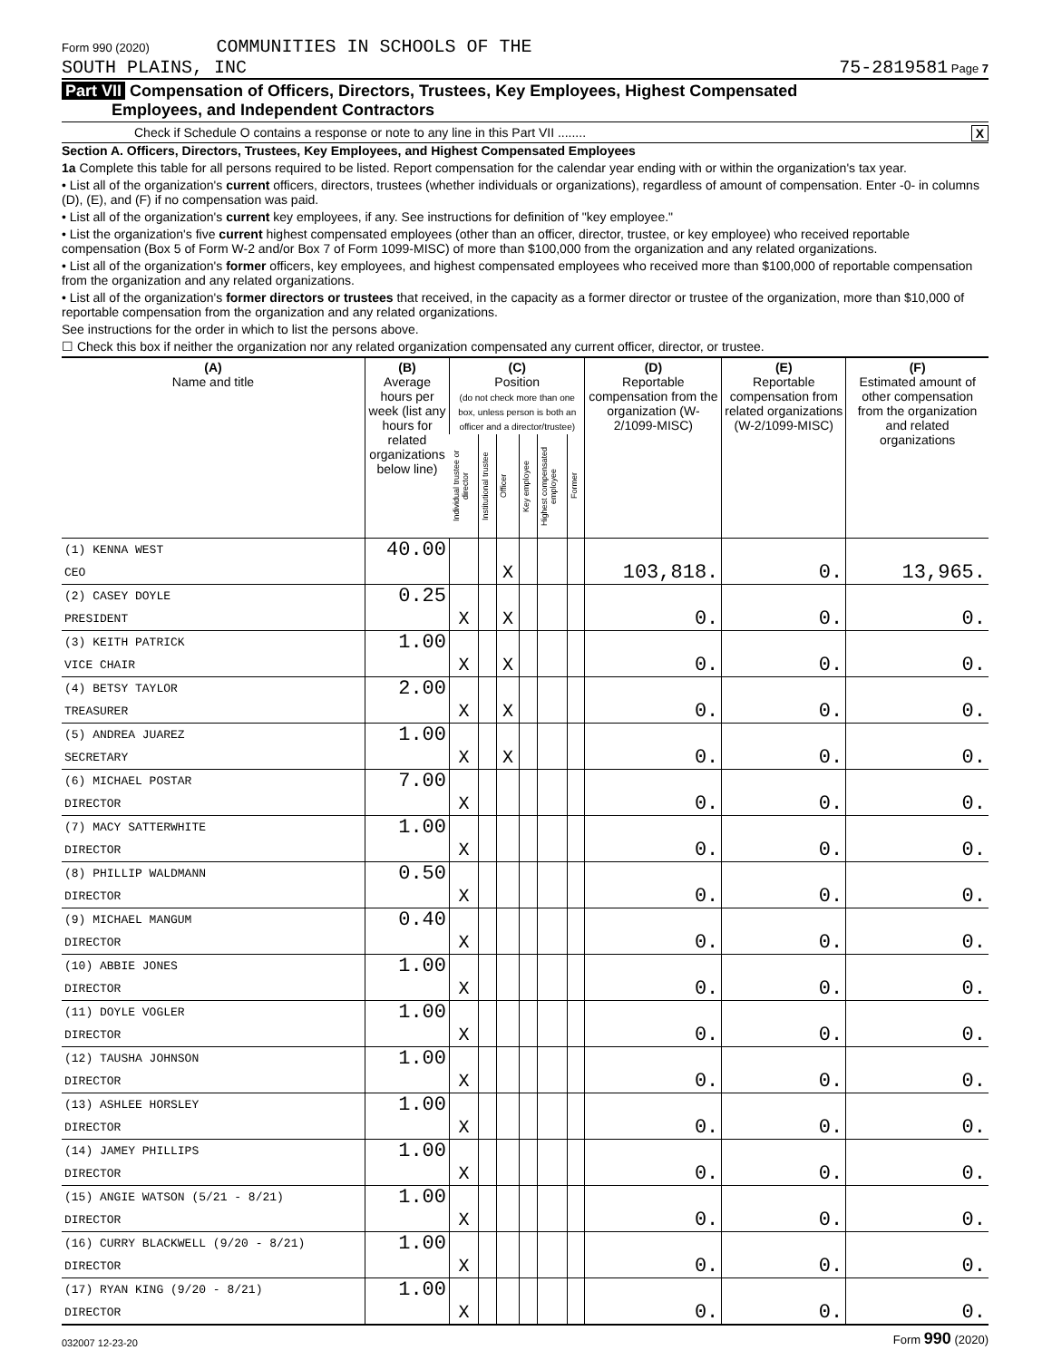Form 990 (2020) COMMUNITIES IN SCHOOLS OF THE
SOUTH PLAINS, INC
75-2819581 Page 7
Part VII Compensation of Officers, Directors, Trustees, Key Employees, Highest Compensated
Employees, and Independent Contractors
Check if Schedule O contains a response or note to any line in this Part VII ........ X
Section A. Officers, Directors, Trustees, Key Employees, and Highest Compensated Employees
1a Complete this table for all persons required to be listed. Report compensation for the calendar year ending with or within the organization's tax year.
• List all of the organization's current officers, directors, trustees (whether individuals or organizations), regardless of amount of compensation. Enter -0- in columns (D), (E), and (F) if no compensation was paid.
• List all of the organization's current key employees, if any. See instructions for definition of "key employee."
• List the organization's five current highest compensated employees (other than an officer, director, trustee, or key employee) who received reportable compensation (Box 5 of Form W-2 and/or Box 7 of Form 1099-MISC) of more than $100,000 from the organization and any related organizations.
• List all of the organization's former officers, key employees, and highest compensated employees who received more than $100,000 of reportable compensation from the organization and any related organizations.
• List all of the organization's former directors or trustees that received, in the capacity as a former director or trustee of the organization, more than $10,000 of reportable compensation from the organization and any related organizations.
See instructions for the order in which to list the persons above.
☐ Check this box if neither the organization nor any related organization compensated any current officer, director, or trustee.
| (A) Name and title | (B) Average hours per week (list any hours for related organizations below line) | (C) Position (do not check more than one box, unless person is both an officer and a director/trustee) | | | | | | (D) Reportable compensation from the organization (W-2/1099-MISC) | (E) Reportable compensation from related organizations (W-2/1099-MISC) | (F) Estimated amount of other compensation from the organization and related organizations |
| --- | --- | --- | --- | --- | --- | --- | --- | --- | --- | --- |
| | | Individual trustee or director | Institutional trustee | Officer | Key employee | Highest compensated employee | Former | | | |
| (1) KENNA WEST | 40.00 | | | | | | | | | |
| CEO | | | | X | | | | 103,818. | 0. | 13,965. |
| (2) CASEY DOYLE | 0.25 | | | | | | | | | |
| PRESIDENT | | X | | X | | | | 0. | 0. | 0. |
| (3) KEITH PATRICK | 1.00 | | | | | | | | | |
| VICE CHAIR | | X | | X | | | | 0. | 0. | 0. |
| (4) BETSY TAYLOR | 2.00 | | | | | | | | | |
| TREASURER | | X | | X | | | | 0. | 0. | 0. |
| (5) ANDREA JUAREZ | 1.00 | | | | | | | | | |
| SECRETARY | | X | | X | | | | 0. | 0. | 0. |
| (6) MICHAEL POSTAR | 7.00 | | | | | | | | | |
| DIRECTOR | | X | | | | | | 0. | 0. | 0. |
| (7) MACY SATTERWHITE | 1.00 | | | | | | | | | |
| DIRECTOR | | X | | | | | | 0. | 0. | 0. |
| (8) PHILLIP WALDMANN | 0.50 | | | | | | | | | |
| DIRECTOR | | X | | | | | | 0. | 0. | 0. |
| (9) MICHAEL MANGUM | 0.40 | | | | | | | | | |
| DIRECTOR | | X | | | | | | 0. | 0. | 0. |
| (10) ABBIE JONES | 1.00 | | | | | | | | | |
| DIRECTOR | | X | | | | | | 0. | 0. | 0. |
| (11) DOYLE VOGLER | 1.00 | | | | | | | | | |
| DIRECTOR | | X | | | | | | 0. | 0. | 0. |
| (12) TAUSHA JOHNSON | 1.00 | | | | | | | | | |
| DIRECTOR | | X | | | | | | 0. | 0. | 0. |
| (13) ASHLEE HORSLEY | 1.00 | | | | | | | | | |
| DIRECTOR | | X | | | | | | 0. | 0. | 0. |
| (14) JAMEY PHILLIPS | 1.00 | | | | | | | | | |
| DIRECTOR | | X | | | | | | 0. | 0. | 0. |
| (15) ANGIE WATSON (5/21 - 8/21) | 1.00 | | | | | | | | | |
| DIRECTOR | | X | | | | | | 0. | 0. | 0. |
| (16) CURRY BLACKWELL (9/20 - 8/21) | 1.00 | | | | | | | | | |
| DIRECTOR | | X | | | | | | 0. | 0. | 0. |
| (17) RYAN KING (9/20 - 8/21) | 1.00 | | | | | | | | | |
| DIRECTOR | | X | | | | | | 0. | 0. | 0. |
032007 12-23-20 Form 990 (2020)